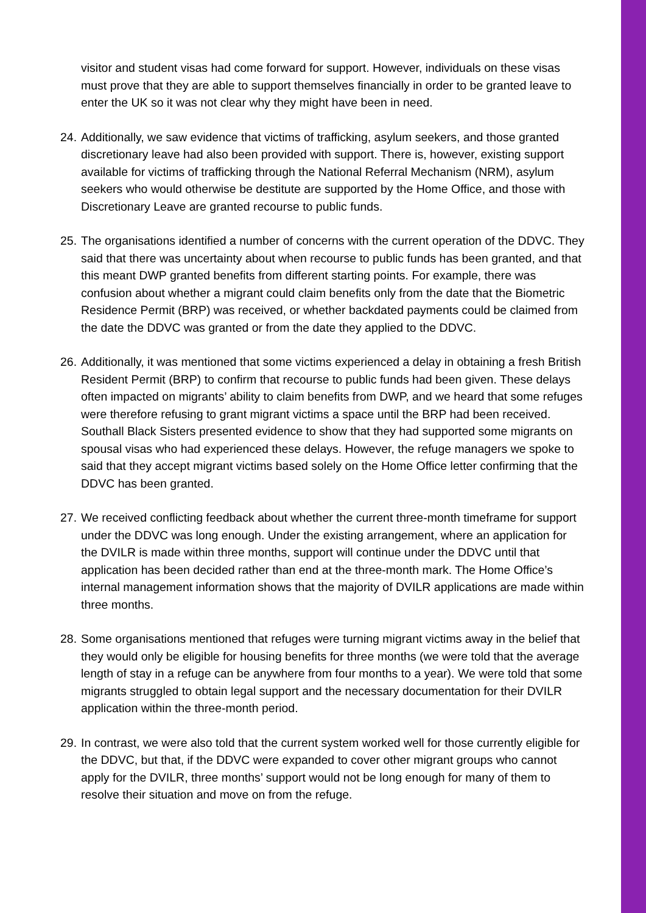visitor and student visas had come forward for support. However, individuals on these visas must prove that they are able to support themselves financially in order to be granted leave to enter the UK so it was not clear why they might have been in need.
24.
Additionally, we saw evidence that victims of trafficking, asylum seekers, and those granted discretionary leave had also been provided with support. There is, however, existing support available for victims of trafficking through the National Referral Mechanism (NRM), asylum seekers who would otherwise be destitute are supported by the Home Office, and those with Discretionary Leave are granted recourse to public funds.
25.
The organisations identified a number of concerns with the current operation of the DDVC. They said that there was uncertainty about when recourse to public funds has been granted, and that this meant DWP granted benefits from different starting points. For example, there was confusion about whether a migrant could claim benefits only from the date that the Biometric Residence Permit (BRP) was received, or whether backdated payments could be claimed from the date the DDVC was granted or from the date they applied to the DDVC.
26.
Additionally, it was mentioned that some victims experienced a delay in obtaining a fresh British Resident Permit (BRP) to confirm that recourse to public funds had been given. These delays often impacted on migrants’ ability to claim benefits from DWP, and we heard that some refuges were therefore refusing to grant migrant victims a space until the BRP had been received. Southall Black Sisters presented evidence to show that they had supported some migrants on spousal visas who had experienced these delays. However, the refuge managers we spoke to said that they accept migrant victims based solely on the Home Office letter confirming that the DDVC has been granted.
27.
We received conflicting feedback about whether the current three-month timeframe for support under the DDVC was long enough. Under the existing arrangement, where an application for the DVILR is made within three months, support will continue under the DDVC until that application has been decided rather than end at the three-month mark. The Home Office’s internal management information shows that the majority of DVILR applications are made within three months.
28.
Some organisations mentioned that refuges were turning migrant victims away in the belief that they would only be eligible for housing benefits for three months (we were told that the average length of stay in a refuge can be anywhere from four months to a year). We were told that some migrants struggled to obtain legal support and the necessary documentation for their DVILR application within the three-month period.
29.
In contrast, we were also told that the current system worked well for those currently eligible for the DDVC, but that, if the DDVC were expanded to cover other migrant groups who cannot apply for the DVILR, three months’ support would not be long enough for many of them to resolve their situation and move on from the refuge.